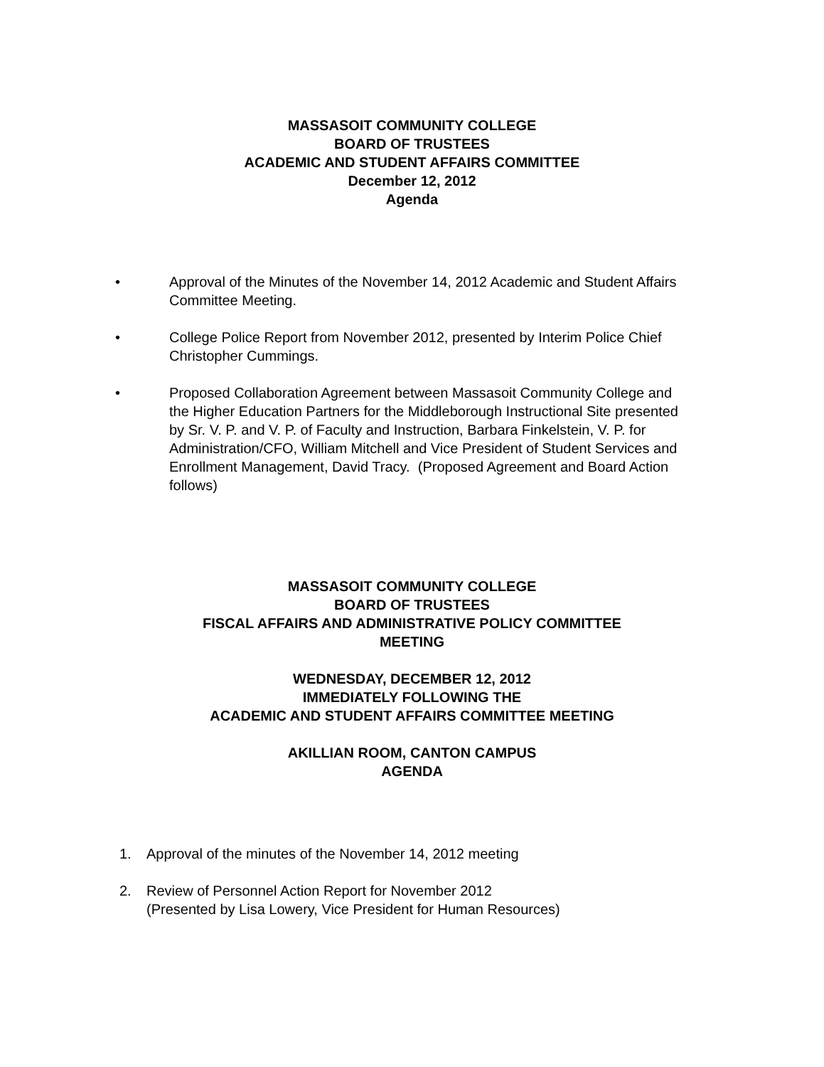MASSASOIT COMMUNITY COLLEGE
BOARD OF TRUSTEES
ACADEMIC AND STUDENT AFFAIRS COMMITTEE
December 12, 2012
Agenda
• Approval of the Minutes of the November 14, 2012 Academic and Student Affairs Committee Meeting.
• College Police Report from November 2012, presented by Interim Police Chief Christopher Cummings.
• Proposed Collaboration Agreement between Massasoit Community College and the Higher Education Partners for the Middleborough Instructional Site presented by Sr. V. P. and V. P. of Faculty and Instruction, Barbara Finkelstein, V. P. for Administration/CFO, William Mitchell and Vice President of Student Services and Enrollment Management, David Tracy. (Proposed Agreement and Board Action follows)
MASSASOIT COMMUNITY COLLEGE
BOARD OF TRUSTEES
FISCAL AFFAIRS AND ADMINISTRATIVE POLICY COMMITTEE
MEETING
WEDNESDAY, DECEMBER 12, 2012
IMMEDIATELY FOLLOWING THE
ACADEMIC AND STUDENT AFFAIRS COMMITTEE MEETING
AKILLIAN ROOM, CANTON CAMPUS
AGENDA
1. Approval of the minutes of the November 14, 2012 meeting
2. Review of Personnel Action Report for November 2012
(Presented by Lisa Lowery, Vice President for Human Resources)